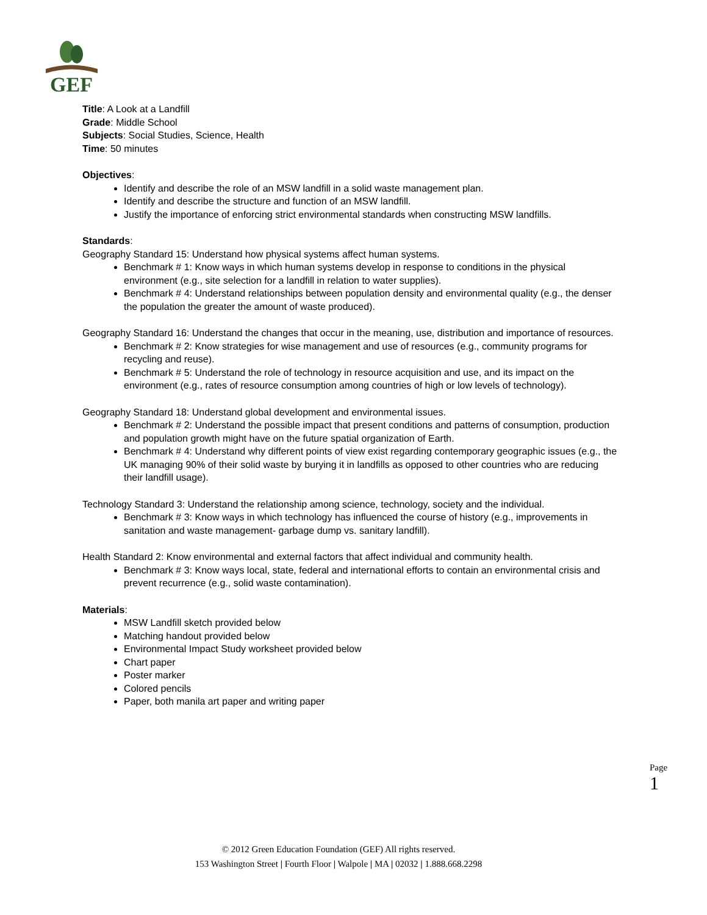GEF
Title: A Look at a Landfill
Grade: Middle School
Subjects: Social Studies, Science, Health
Time: 50 minutes
Objectives:
Identify and describe the role of an MSW landfill in a solid waste management plan.
Identify and describe the structure and function of an MSW landfill.
Justify the importance of enforcing strict environmental standards when constructing MSW landfills.
Standards:
Geography Standard 15: Understand how physical systems affect human systems.
Benchmark # 1: Know ways in which human systems develop in response to conditions in the physical environment (e.g., site selection for a landfill in relation to water supplies).
Benchmark # 4: Understand relationships between population density and environmental quality (e.g., the denser the population the greater the amount of waste produced).
Geography Standard 16: Understand the changes that occur in the meaning, use, distribution and importance of resources.
Benchmark # 2: Know strategies for wise management and use of resources (e.g., community programs for recycling and reuse).
Benchmark # 5: Understand the role of technology in resource acquisition and use, and its impact on the environment (e.g., rates of resource consumption among countries of high or low levels of technology).
Geography Standard 18: Understand global development and environmental issues.
Benchmark # 2: Understand the possible impact that present conditions and patterns of consumption, production and population growth might have on the future spatial organization of Earth.
Benchmark # 4: Understand why different points of view exist regarding contemporary geographic issues (e.g., the UK managing 90% of their solid waste by burying it in landfills as opposed to other countries who are reducing their landfill usage).
Technology Standard 3: Understand the relationship among science, technology, society and the individual.
Benchmark # 3: Know ways in which technology has influenced the course of history (e.g., improvements in sanitation and waste management- garbage dump vs. sanitary landfill).
Health Standard 2: Know environmental and external factors that affect individual and community health.
Benchmark # 3: Know ways local, state, federal and international efforts to contain an environmental crisis and prevent recurrence (e.g., solid waste contamination).
Materials:
MSW Landfill sketch provided below
Matching handout provided below
Environmental Impact Study worksheet provided below
Chart paper
Poster marker
Colored pencils
Paper, both manila art paper and writing paper
Page 1
© 2012 Green Education Foundation (GEF) All rights reserved.
153 Washington Street | Fourth Floor | Walpole | MA | 02032 | 1.888.668.2298